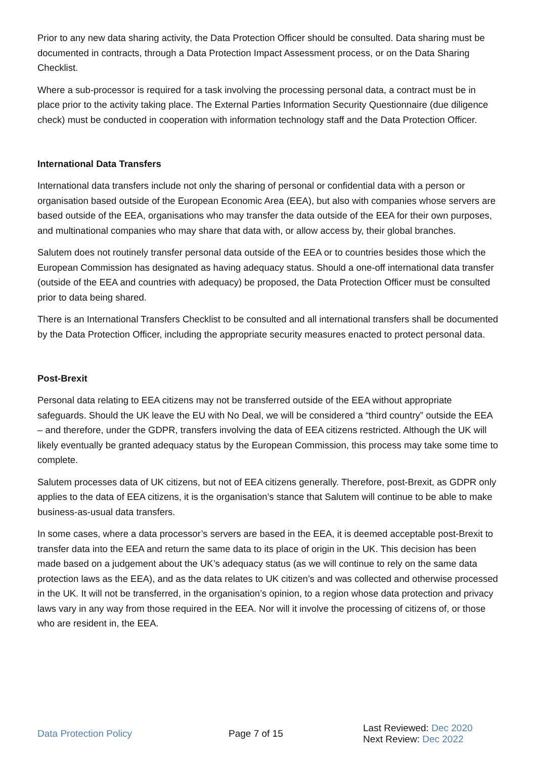Prior to any new data sharing activity, the Data Protection Officer should be consulted. Data sharing must be documented in contracts, through a Data Protection Impact Assessment process, or on the Data Sharing Checklist.
Where a sub-processor is required for a task involving the processing personal data, a contract must be in place prior to the activity taking place. The External Parties Information Security Questionnaire (due diligence check) must be conducted in cooperation with information technology staff and the Data Protection Officer.
International Data Transfers
International data transfers include not only the sharing of personal or confidential data with a person or organisation based outside of the European Economic Area (EEA), but also with companies whose servers are based outside of the EEA, organisations who may transfer the data outside of the EEA for their own purposes, and multinational companies who may share that data with, or allow access by, their global branches.
Salutem does not routinely transfer personal data outside of the EEA or to countries besides those which the European Commission has designated as having adequacy status. Should a one-off international data transfer (outside of the EEA and countries with adequacy) be proposed, the Data Protection Officer must be consulted prior to data being shared.
There is an International Transfers Checklist to be consulted and all international transfers shall be documented by the Data Protection Officer, including the appropriate security measures enacted to protect personal data.
Post-Brexit
Personal data relating to EEA citizens may not be transferred outside of the EEA without appropriate safeguards. Should the UK leave the EU with No Deal, we will be considered a “third country” outside the EEA – and therefore, under the GDPR, transfers involving the data of EEA citizens restricted. Although the UK will likely eventually be granted adequacy status by the European Commission, this process may take some time to complete.
Salutem processes data of UK citizens, but not of EEA citizens generally. Therefore, post-Brexit, as GDPR only applies to the data of EEA citizens, it is the organisation’s stance that Salutem will continue to be able to make business-as-usual data transfers.
In some cases, where a data processor’s servers are based in the EEA, it is deemed acceptable post-Brexit to transfer data into the EEA and return the same data to its place of origin in the UK. This decision has been made based on a judgement about the UK’s adequacy status (as we will continue to rely on the same data protection laws as the EEA), and as the data relates to UK citizen’s and was collected and otherwise processed in the UK. It will not be transferred, in the organisation’s opinion, to a region whose data protection and privacy laws vary in any way from those required in the EEA. Nor will it involve the processing of citizens of, or those who are resident in, the EEA.
Data Protection Policy Page 7 of 15
Last Reviewed: Dec 2020
Next Review: Dec 2022